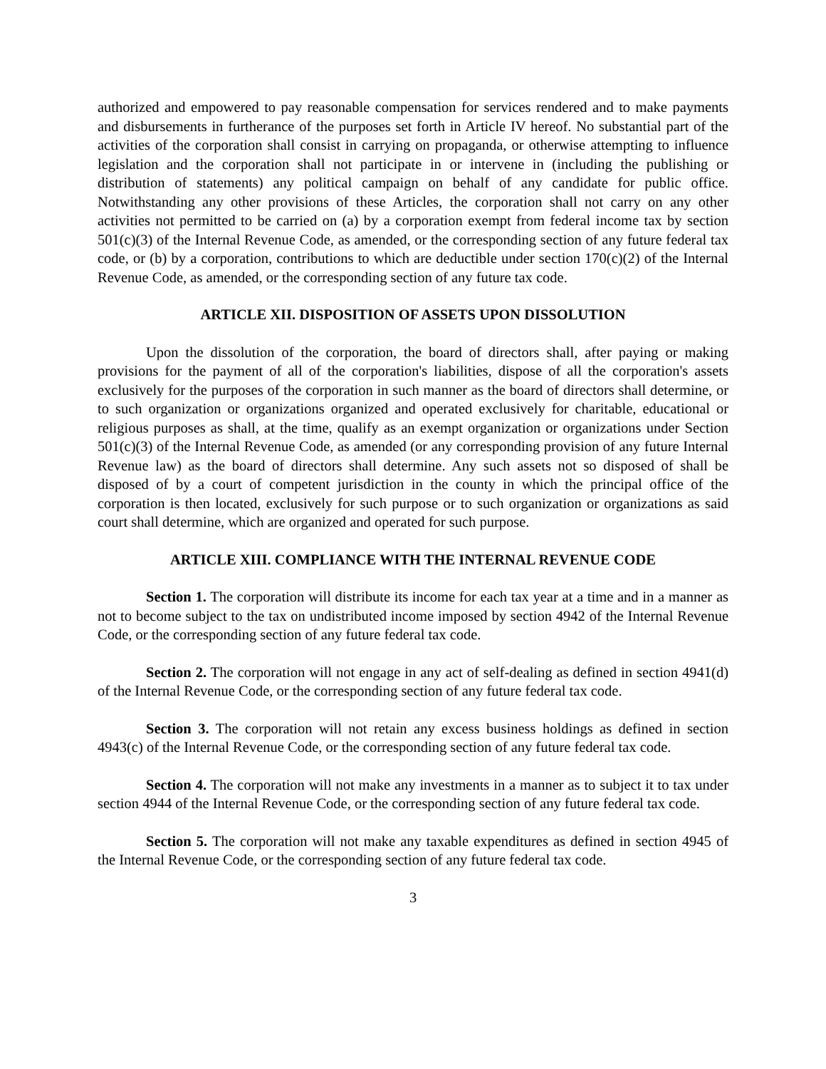authorized and empowered to pay reasonable compensation for services rendered and to make payments and disbursements in furtherance of the purposes set forth in Article IV hereof. No substantial part of the activities of the corporation shall consist in carrying on propaganda, or otherwise attempting to influence legislation and the corporation shall not participate in or intervene in (including the publishing or distribution of statements) any political campaign on behalf of any candidate for public office. Notwithstanding any other provisions of these Articles, the corporation shall not carry on any other activities not permitted to be carried on (a) by a corporation exempt from federal income tax by section 501(c)(3) of the Internal Revenue Code, as amended, or the corresponding section of any future federal tax code, or (b) by a corporation, contributions to which are deductible under section 170(c)(2) of the Internal Revenue Code, as amended, or the corresponding section of any future tax code.
ARTICLE XII. DISPOSITION OF ASSETS UPON DISSOLUTION
Upon the dissolution of the corporation, the board of directors shall, after paying or making provisions for the payment of all of the corporation's liabilities, dispose of all the corporation's assets exclusively for the purposes of the corporation in such manner as the board of directors shall determine, or to such organization or organizations organized and operated exclusively for charitable, educational or religious purposes as shall, at the time, qualify as an exempt organization or organizations under Section 501(c)(3) of the Internal Revenue Code, as amended (or any corresponding provision of any future Internal Revenue law) as the board of directors shall determine. Any such assets not so disposed of shall be disposed of by a court of competent jurisdiction in the county in which the principal office of the corporation is then located, exclusively for such purpose or to such organization or organizations as said court shall determine, which are organized and operated for such purpose.
ARTICLE XIII. COMPLIANCE WITH THE INTERNAL REVENUE CODE
Section 1. The corporation will distribute its income for each tax year at a time and in a manner as not to become subject to the tax on undistributed income imposed by section 4942 of the Internal Revenue Code, or the corresponding section of any future federal tax code.
Section 2. The corporation will not engage in any act of self-dealing as defined in section 4941(d) of the Internal Revenue Code, or the corresponding section of any future federal tax code.
Section 3. The corporation will not retain any excess business holdings as defined in section 4943(c) of the Internal Revenue Code, or the corresponding section of any future federal tax code.
Section 4. The corporation will not make any investments in a manner as to subject it to tax under section 4944 of the Internal Revenue Code, or the corresponding section of any future federal tax code.
Section 5. The corporation will not make any taxable expenditures as defined in section 4945 of the Internal Revenue Code, or the corresponding section of any future federal tax code.
3